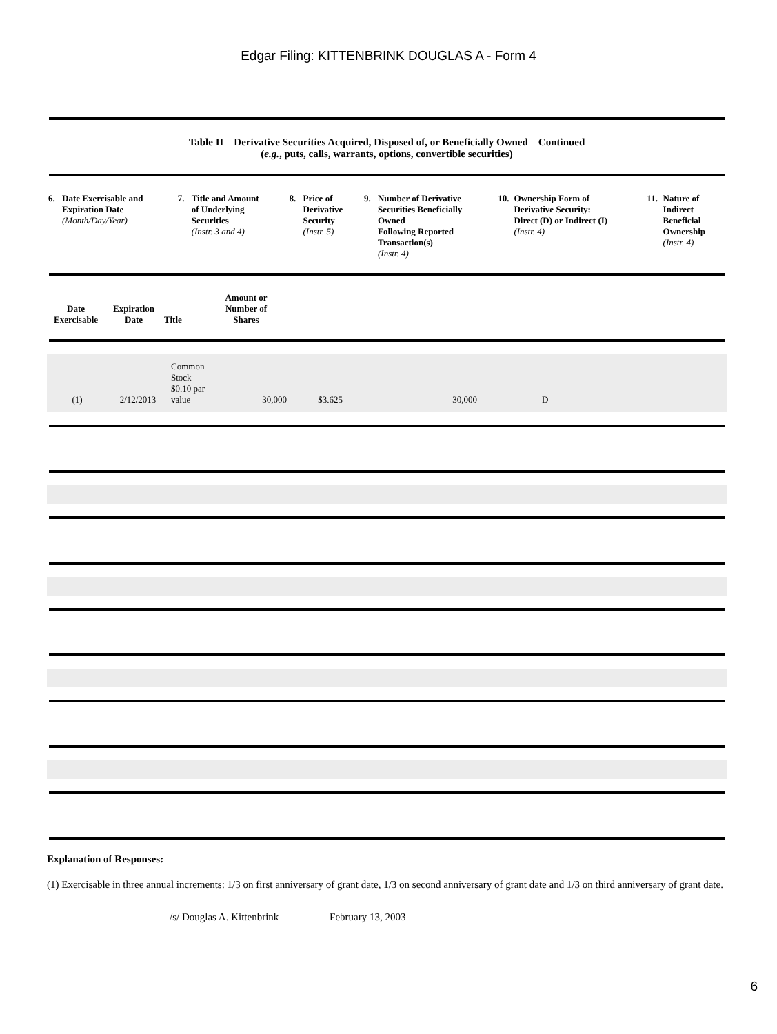Edgar Filing: KITTENBRINK DOUGLAS A - Form 4
Table II Derivative Securities Acquired, Disposed of, or Beneficially Owned Continued
(e.g., puts, calls, warrants, options, convertible securities)
| 6. Date Exercisable and Expiration Date (Month/Day/Year) | 7. Title and Amount of Underlying Securities (Instr. 3 and 4) | 8. Price of Derivative Security (Instr. 5) | 9. Number of Derivative Securities Beneficially Owned Following Reported Transaction(s) (Instr. 4) | 10. Ownership Form of Derivative Security: Direct (D) or Indirect (I) (Instr. 4) | 11. Nature of Indirect Beneficial Ownership (Instr. 4) |
| --- | --- | --- | --- | --- | --- |
| Date Exercisable | Expiration Date | Title | Amount or Number of Shares | | | | |
| --- | --- | --- | --- | --- | --- | --- | --- |
| (1) | 2/12/2013 | Common Stock $0.10 par value | 30,000 | $3.625 | 30,000 | D | |
Explanation of Responses:
(1) Exercisable in three annual increments: 1/3 on first anniversary of grant date, 1/3 on second anniversary of grant date and 1/3 on third anniversary of grant date.
/s/ Douglas A. Kittenbrink February 13, 2003
6